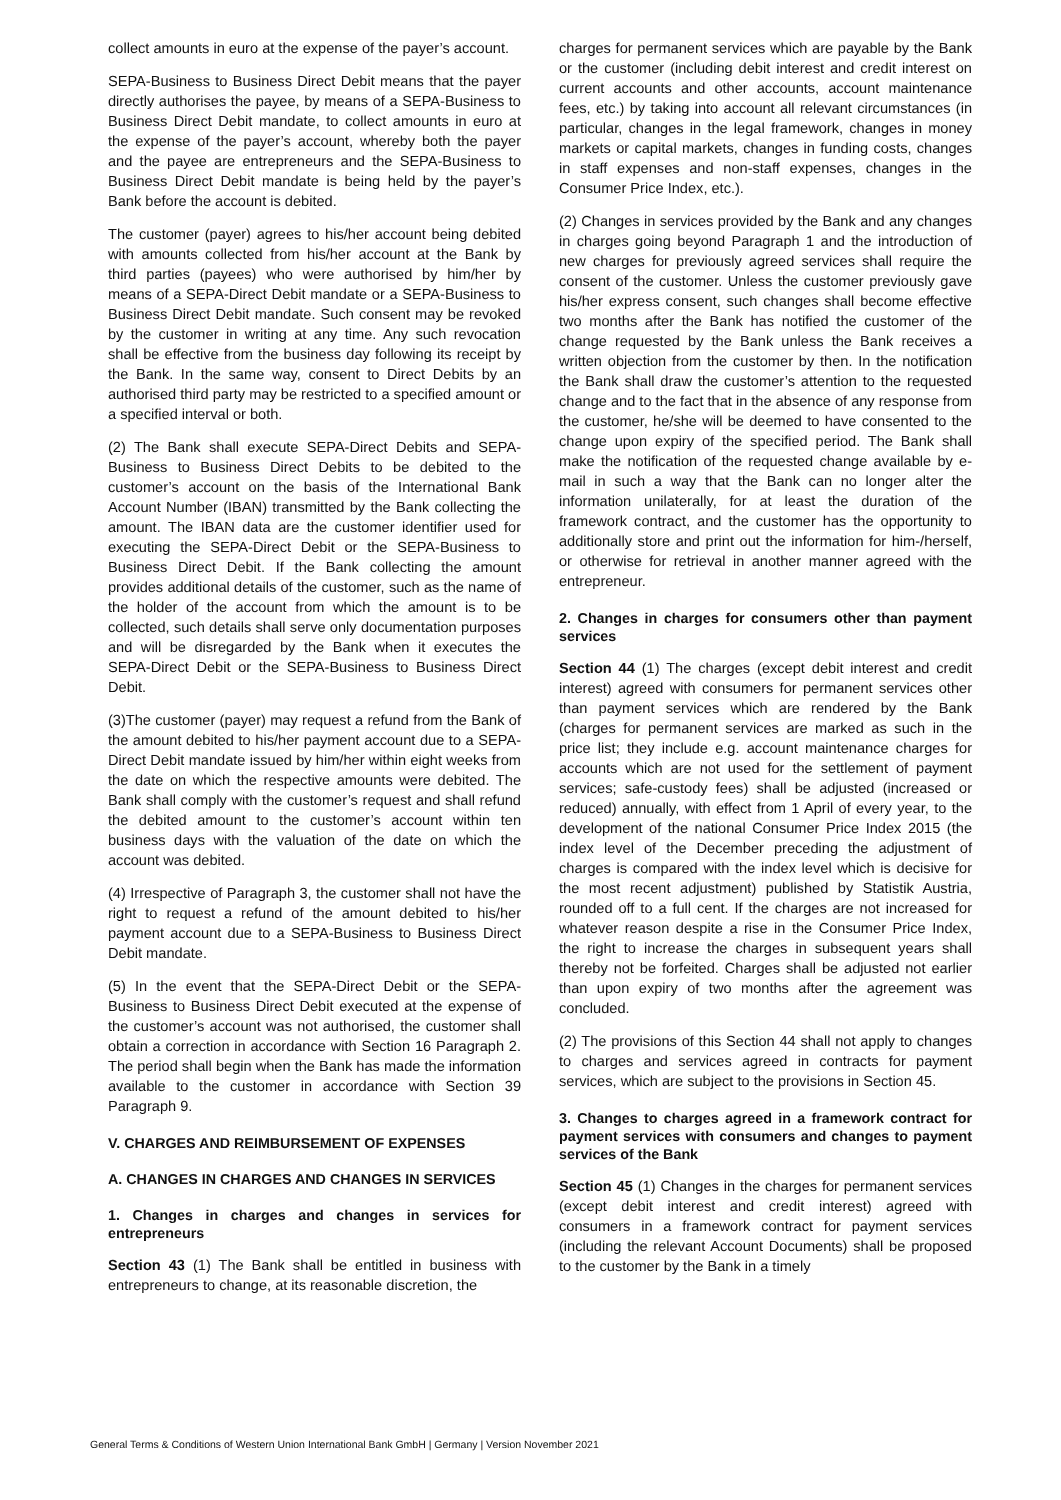collect amounts in euro at the expense of the payer’s account.
SEPA-Business to Business Direct Debit means that the payer directly authorises the payee, by means of a SEPA-Business to Business Direct Debit mandate, to collect amounts in euro at the expense of the payer’s account, whereby both the payer and the payee are entrepreneurs and the SEPA-Business to Business Direct Debit mandate is being held by the payer’s Bank before the account is debited.
The customer (payer) agrees to his/her account being debited with amounts collected from his/her account at the Bank by third parties (payees) who were authorised by him/her by means of a SEPA-Direct Debit mandate or a SEPA-Business to Business Direct Debit mandate. Such consent may be revoked by the customer in writing at any time. Any such revocation shall be effective from the business day following its receipt by the Bank. In the same way, consent to Direct Debits by an authorised third party may be restricted to a specified amount or a specified interval or both.
(2) The Bank shall execute SEPA-Direct Debits and SEPA-Business to Business Direct Debits to be debited to the customer’s account on the basis of the International Bank Account Number (IBAN) transmitted by the Bank collecting the amount. The IBAN data are the customer identifier used for executing the SEPA-Direct Debit or the SEPA-Business to Business Direct Debit. If the Bank collecting the amount provides additional details of the customer, such as the name of the holder of the account from which the amount is to be collected, such details shall serve only documentation purposes and will be disregarded by the Bank when it executes the SEPA-Direct Debit or the SEPA-Business to Business Direct Debit.
(3)The customer (payer) may request a refund from the Bank of the amount debited to his/her payment account due to a SEPA-Direct Debit mandate issued by him/her within eight weeks from the date on which the respective amounts were debited. The Bank shall comply with the customer’s request and shall refund the debited amount to the customer’s account within ten business days with the valuation of the date on which the account was debited.
(4) Irrespective of Paragraph 3, the customer shall not have the right to request a refund of the amount debited to his/her payment account due to a SEPA-Business to Business Direct Debit mandate.
(5) In the event that the SEPA-Direct Debit or the SEPA-Business to Business Direct Debit executed at the expense of the customer’s account was not authorised, the customer shall obtain a correction in accordance with Section 16 Paragraph 2. The period shall begin when the Bank has made the information available to the customer in accordance with Section 39 Paragraph 9.
V. CHARGES AND REIMBURSEMENT OF EXPENSES
A. CHANGES IN CHARGES AND CHANGES IN SERVICES
1. Changes in charges and changes in services for entrepreneurs
Section 43 (1) The Bank shall be entitled in business with entrepreneurs to change, at its reasonable discretion, the
charges for permanent services which are payable by the Bank or the customer (including debit interest and credit interest on current accounts and other accounts, account maintenance fees, etc.) by taking into account all relevant circumstances (in particular, changes in the legal framework, changes in money markets or capital markets, changes in funding costs, changes in staff expenses and non-staff expenses, changes in the Consumer Price Index, etc.).
(2) Changes in services provided by the Bank and any changes in charges going beyond Paragraph 1 and the introduction of new charges for previously agreed services shall require the consent of the customer. Unless the customer previously gave his/her express consent, such changes shall become effective two months after the Bank has notified the customer of the change requested by the Bank unless the Bank receives a written objection from the customer by then. In the notification the Bank shall draw the customer’s attention to the requested change and to the fact that in the absence of any response from the customer, he/she will be deemed to have consented to the change upon expiry of the specified period. The Bank shall make the notification of the requested change available by e-mail in such a way that the Bank can no longer alter the information unilaterally, for at least the duration of the framework contract, and the customer has the opportunity to additionally store and print out the information for him-/herself, or otherwise for retrieval in another manner agreed with the entrepreneur.
2. Changes in charges for consumers other than payment services
Section 44 (1) The charges (except debit interest and credit interest) agreed with consumers for permanent services other than payment services which are rendered by the Bank (charges for permanent services are marked as such in the price list; they include e.g. account maintenance charges for accounts which are not used for the settlement of payment services; safe-custody fees) shall be adjusted (increased or reduced) annually, with effect from 1 April of every year, to the development of the national Consumer Price Index 2015 (the index level of the December preceding the adjustment of charges is compared with the index level which is decisive for the most recent adjustment) published by Statistik Austria, rounded off to a full cent. If the charges are not increased for whatever reason despite a rise in the Consumer Price Index, the right to increase the charges in subsequent years shall thereby not be forfeited. Charges shall be adjusted not earlier than upon expiry of two months after the agreement was concluded.
(2) The provisions of this Section 44 shall not apply to changes to charges and services agreed in contracts for payment services, which are subject to the provisions in Section 45.
3. Changes to charges agreed in a framework contract for payment services with consumers and changes to payment services of the Bank
Section 45 (1) Changes in the charges for permanent services (except debit interest and credit interest) agreed with consumers in a framework contract for payment services (including the relevant Account Documents) shall be proposed to the customer by the Bank in a timely
General Terms & Conditions of Western Union International Bank GmbH | Germany | Version November 2021